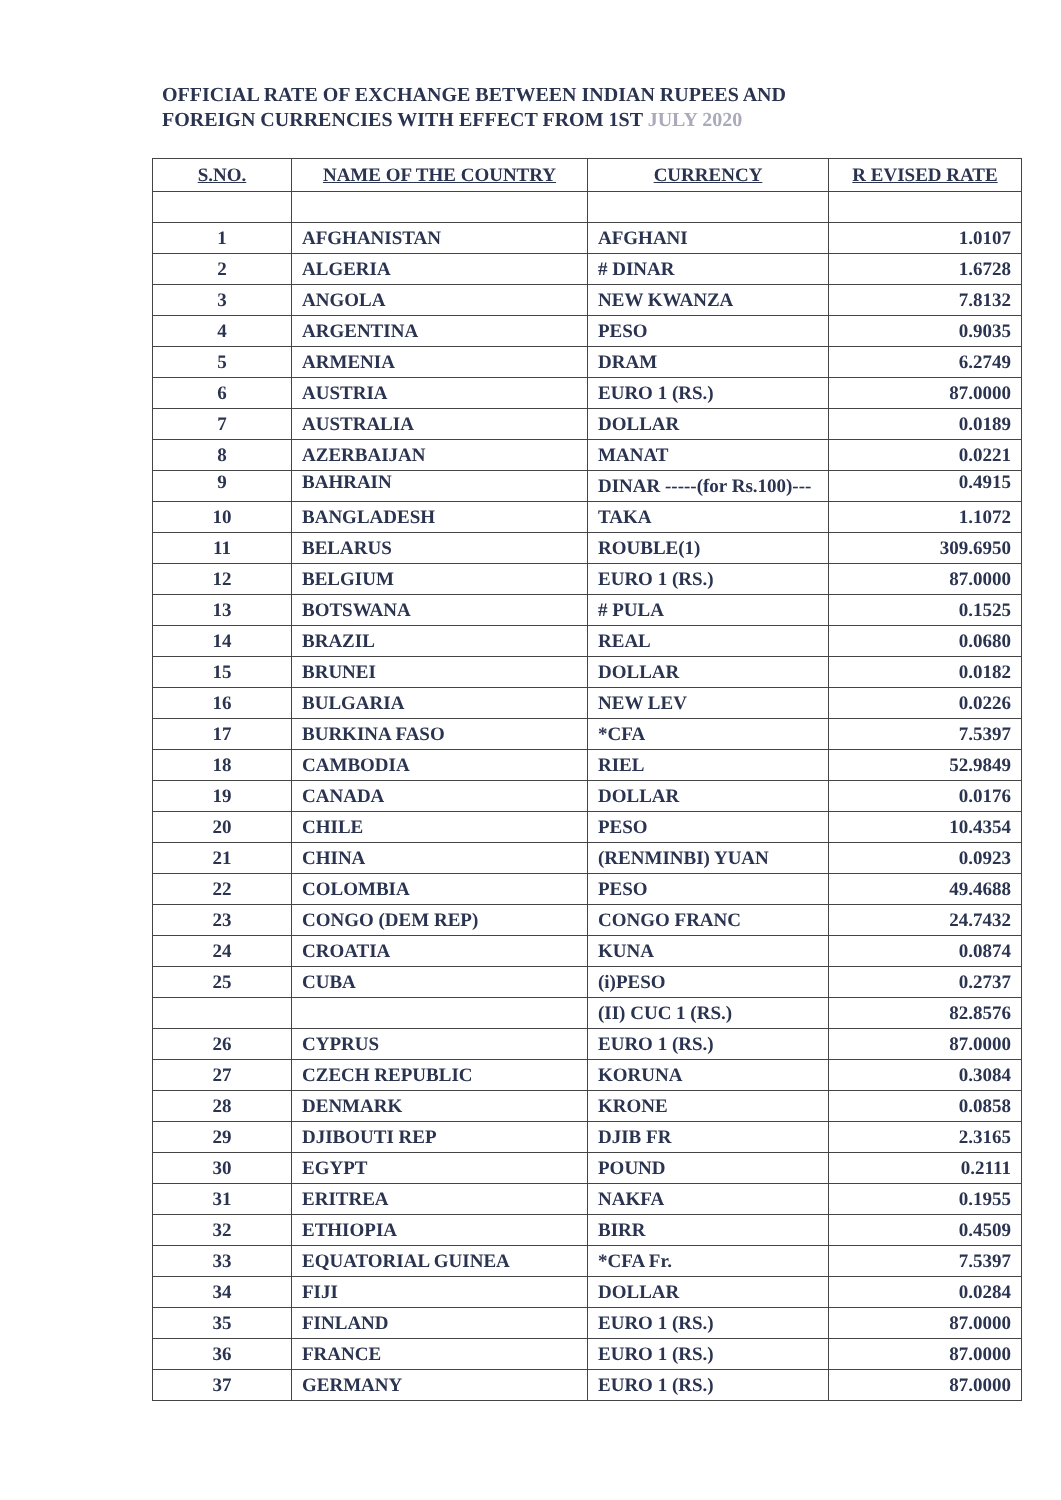OFFICIAL RATE OF EXCHANGE BETWEEN INDIAN RUPEES AND
FOREIGN CURRENCIES WITH EFFECT FROM 1ST JULY 2020
| S.NO. | NAME OF THE COUNTRY | CURRENCY | R EVISED RATE |
| --- | --- | --- | --- |
| 1 | AFGHANISTAN | AFGHANI | 1.0107 |
| 2 | ALGERIA | # DINAR | 1.6728 |
| 3 | ANGOLA | NEW KWANZA | 7.8132 |
| 4 | ARGENTINA | PESO | 0.9035 |
| 5 | ARMENIA | DRAM | 6.2749 |
| 6 | AUSTRIA | EURO 1 (RS.) | 87.0000 |
| 7 | AUSTRALIA | DOLLAR | 0.0189 |
| 8 | AZERBAIJAN | MANAT | 0.0221 |
| 9 | BAHRAIN | DINAR -----(for Rs.100)--- | 0.4915 |
| 10 | BANGLADESH | TAKA | 1.1072 |
| 11 | BELARUS | ROUBLE(1) | 309.6950 |
| 12 | BELGIUM | EURO 1 (RS.) | 87.0000 |
| 13 | BOTSWANA | # PULA | 0.1525 |
| 14 | BRAZIL | REAL | 0.0680 |
| 15 | BRUNEI | DOLLAR | 0.0182 |
| 16 | BULGARIA | NEW LEV | 0.0226 |
| 17 | BURKINA FASO | *CFA | 7.5397 |
| 18 | CAMBODIA | RIEL | 52.9849 |
| 19 | CANADA | DOLLAR | 0.0176 |
| 20 | CHILE | PESO | 10.4354 |
| 21 | CHINA | (RENMINBI) YUAN | 0.0923 |
| 22 | COLOMBIA | PESO | 49.4688 |
| 23 | CONGO (DEM REP) | CONGO FRANC | 24.7432 |
| 24 | CROATIA | KUNA | 0.0874 |
| 25 | CUBA | (i)PESO | 0.2737 |
| | | (II) CUC 1 (RS.) | 82.8576 |
| 26 | CYPRUS | EURO 1 (RS.) | 87.0000 |
| 27 | CZECH REPUBLIC | KORUNA | 0.3084 |
| 28 | DENMARK | KRONE | 0.0858 |
| 29 | DJIBOUTI REP | DJIB FR | 2.3165 |
| 30 | EGYPT | POUND | 0.2111 |
| 31 | ERITREA | NAKFA | 0.1955 |
| 32 | ETHIOPIA | BIRR | 0.4509 |
| 33 | EQUATORIAL GUINEA | *CFA Fr. | 7.5397 |
| 34 | FIJI | DOLLAR | 0.0284 |
| 35 | FINLAND | EURO 1 (RS.) | 87.0000 |
| 36 | FRANCE | EURO 1 (RS.) | 87.0000 |
| 37 | GERMANY | EURO 1 (RS.) | 87.0000 |